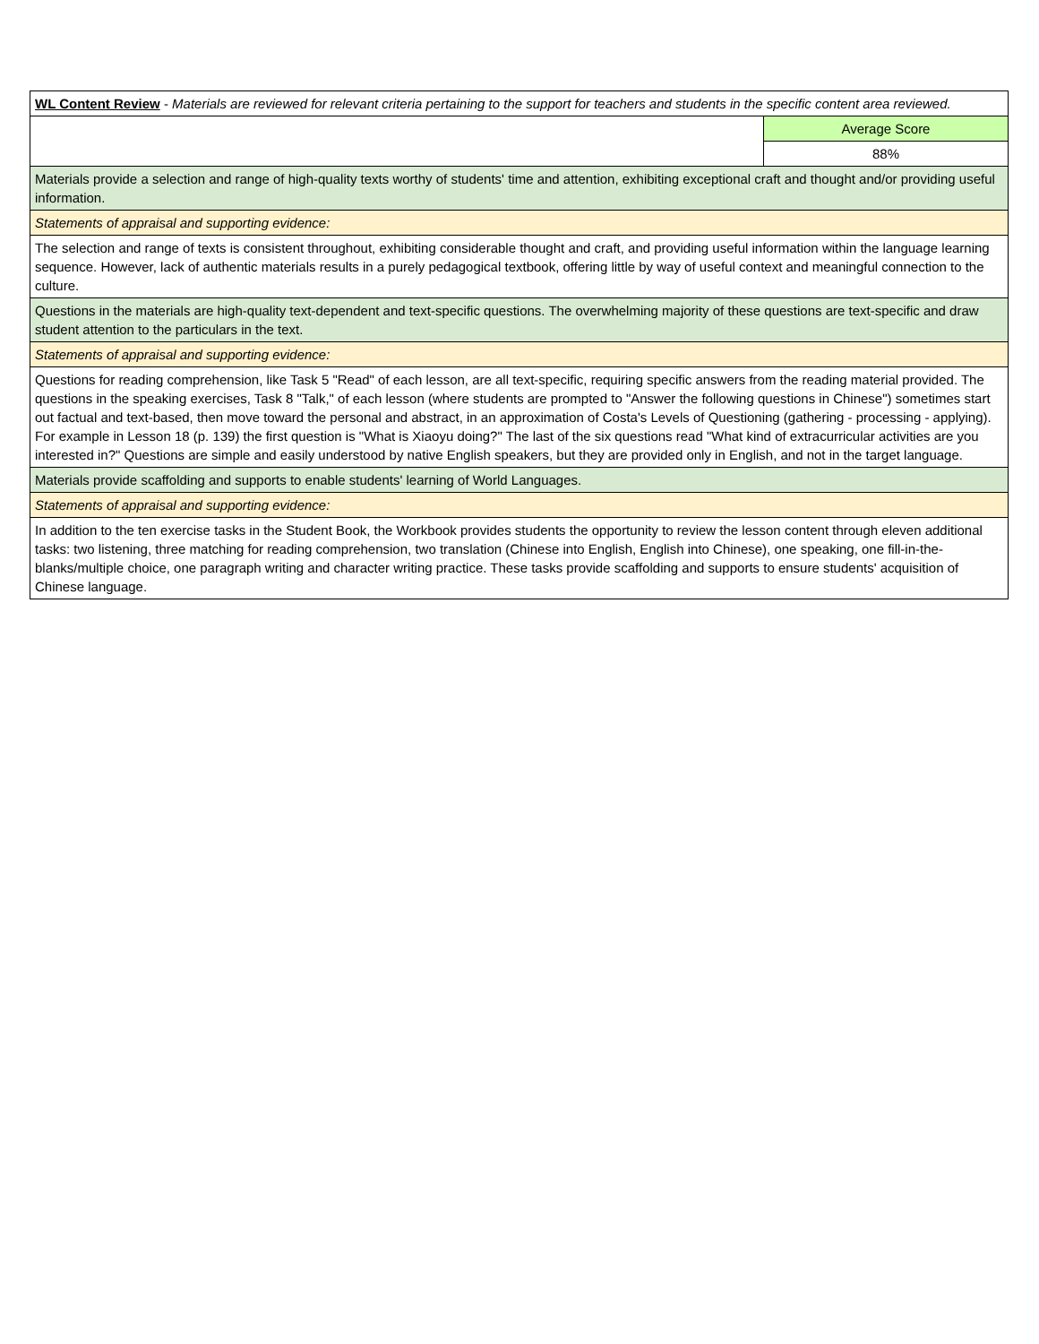| WL Content Review - Materials are reviewed for relevant criteria pertaining to the support for teachers and students in the specific content area reviewed. | |
| | Average Score |
| | 88% |
| Materials provide a selection and range of high-quality texts worthy of students' time and attention, exhibiting exceptional craft and thought and/or providing useful information. | |
| Statements of appraisal and supporting evidence: | |
| The selection and range of texts is consistent throughout, exhibiting considerable thought and craft, and providing useful information within the language learning sequence. However, lack of authentic materials results in a purely pedagogical textbook, offering little by way of useful context and meaningful connection to the culture. | |
| Questions in the materials are high-quality text-dependent and text-specific questions. The overwhelming majority of these questions are text-specific and draw student attention to the particulars in the text. | |
| Statements of appraisal and supporting evidence: | |
| Questions for reading comprehension, like Task 5 "Read" of each lesson, are all text-specific, requiring specific answers from the reading material provided. The questions in the speaking exercises, Task 8 "Talk," of each lesson (where students are prompted to "Answer the following questions in Chinese") sometimes start out factual and text-based, then move toward the personal and abstract, in an approximation of Costa's Levels of Questioning (gathering - processing - applying). For example in Lesson 18 (p. 139) the first question is "What is Xiaoyu doing?" The last of the six questions read "What kind of extracurricular activities are you interested in?" Questions are simple and easily understood by native English speakers, but they are provided only in English, and not in the target language. | |
| Materials provide scaffolding and supports to enable students' learning of World Languages. | |
| Statements of appraisal and supporting evidence: | |
| In addition to the ten exercise tasks in the Student Book, the Workbook provides students the opportunity to review the lesson content through eleven additional tasks: two listening, three matching for reading comprehension, two translation (Chinese into English, English into Chinese), one speaking, one fill-in-the-blanks/multiple choice, one paragraph writing and character writing practice. These tasks provide scaffolding and supports to ensure students' acquisition of Chinese language. | |